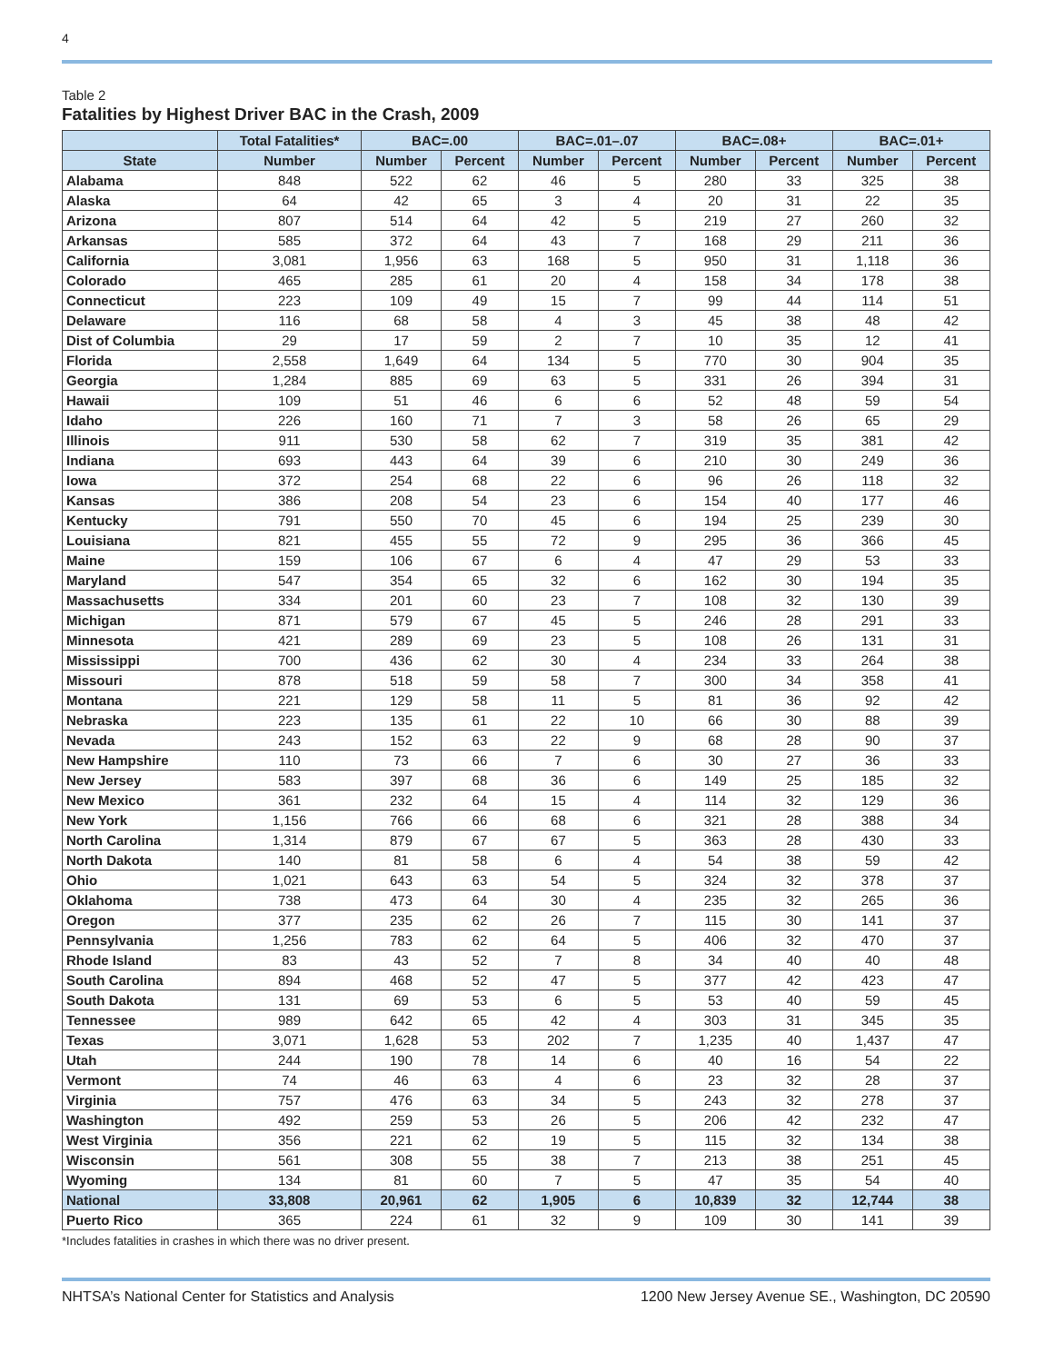4
Table 2
Fatalities by Highest Driver BAC in the Crash, 2009
| | Total Fatalities* | BAC=.00 | | BAC=.01–.07 | | BAC=.08+ | | BAC=.01+ | |
| --- | --- | --- | --- | --- | --- | --- | --- | --- | --- |
| State | Number | Number | Percent | Number | Percent | Number | Percent | Number | Percent |
| Alabama | 848 | 522 | 62 | 46 | 5 | 280 | 33 | 325 | 38 |
| Alaska | 64 | 42 | 65 | 3 | 4 | 20 | 31 | 22 | 35 |
| Arizona | 807 | 514 | 64 | 42 | 5 | 219 | 27 | 260 | 32 |
| Arkansas | 585 | 372 | 64 | 43 | 7 | 168 | 29 | 211 | 36 |
| California | 3,081 | 1,956 | 63 | 168 | 5 | 950 | 31 | 1,118 | 36 |
| Colorado | 465 | 285 | 61 | 20 | 4 | 158 | 34 | 178 | 38 |
| Connecticut | 223 | 109 | 49 | 15 | 7 | 99 | 44 | 114 | 51 |
| Delaware | 116 | 68 | 58 | 4 | 3 | 45 | 38 | 48 | 42 |
| Dist of Columbia | 29 | 17 | 59 | 2 | 7 | 10 | 35 | 12 | 41 |
| Florida | 2,558 | 1,649 | 64 | 134 | 5 | 770 | 30 | 904 | 35 |
| Georgia | 1,284 | 885 | 69 | 63 | 5 | 331 | 26 | 394 | 31 |
| Hawaii | 109 | 51 | 46 | 6 | 6 | 52 | 48 | 59 | 54 |
| Idaho | 226 | 160 | 71 | 7 | 3 | 58 | 26 | 65 | 29 |
| Illinois | 911 | 530 | 58 | 62 | 7 | 319 | 35 | 381 | 42 |
| Indiana | 693 | 443 | 64 | 39 | 6 | 210 | 30 | 249 | 36 |
| Iowa | 372 | 254 | 68 | 22 | 6 | 96 | 26 | 118 | 32 |
| Kansas | 386 | 208 | 54 | 23 | 6 | 154 | 40 | 177 | 46 |
| Kentucky | 791 | 550 | 70 | 45 | 6 | 194 | 25 | 239 | 30 |
| Louisiana | 821 | 455 | 55 | 72 | 9 | 295 | 36 | 366 | 45 |
| Maine | 159 | 106 | 67 | 6 | 4 | 47 | 29 | 53 | 33 |
| Maryland | 547 | 354 | 65 | 32 | 6 | 162 | 30 | 194 | 35 |
| Massachusetts | 334 | 201 | 60 | 23 | 7 | 108 | 32 | 130 | 39 |
| Michigan | 871 | 579 | 67 | 45 | 5 | 246 | 28 | 291 | 33 |
| Minnesota | 421 | 289 | 69 | 23 | 5 | 108 | 26 | 131 | 31 |
| Mississippi | 700 | 436 | 62 | 30 | 4 | 234 | 33 | 264 | 38 |
| Missouri | 878 | 518 | 59 | 58 | 7 | 300 | 34 | 358 | 41 |
| Montana | 221 | 129 | 58 | 11 | 5 | 81 | 36 | 92 | 42 |
| Nebraska | 223 | 135 | 61 | 22 | 10 | 66 | 30 | 88 | 39 |
| Nevada | 243 | 152 | 63 | 22 | 9 | 68 | 28 | 90 | 37 |
| New Hampshire | 110 | 73 | 66 | 7 | 6 | 30 | 27 | 36 | 33 |
| New Jersey | 583 | 397 | 68 | 36 | 6 | 149 | 25 | 185 | 32 |
| New Mexico | 361 | 232 | 64 | 15 | 4 | 114 | 32 | 129 | 36 |
| New York | 1,156 | 766 | 66 | 68 | 6 | 321 | 28 | 388 | 34 |
| North Carolina | 1,314 | 879 | 67 | 67 | 5 | 363 | 28 | 430 | 33 |
| North Dakota | 140 | 81 | 58 | 6 | 4 | 54 | 38 | 59 | 42 |
| Ohio | 1,021 | 643 | 63 | 54 | 5 | 324 | 32 | 378 | 37 |
| Oklahoma | 738 | 473 | 64 | 30 | 4 | 235 | 32 | 265 | 36 |
| Oregon | 377 | 235 | 62 | 26 | 7 | 115 | 30 | 141 | 37 |
| Pennsylvania | 1,256 | 783 | 62 | 64 | 5 | 406 | 32 | 470 | 37 |
| Rhode Island | 83 | 43 | 52 | 7 | 8 | 34 | 40 | 40 | 48 |
| South Carolina | 894 | 468 | 52 | 47 | 5 | 377 | 42 | 423 | 47 |
| South Dakota | 131 | 69 | 53 | 6 | 5 | 53 | 40 | 59 | 45 |
| Tennessee | 989 | 642 | 65 | 42 | 4 | 303 | 31 | 345 | 35 |
| Texas | 3,071 | 1,628 | 53 | 202 | 7 | 1,235 | 40 | 1,437 | 47 |
| Utah | 244 | 190 | 78 | 14 | 6 | 40 | 16 | 54 | 22 |
| Vermont | 74 | 46 | 63 | 4 | 6 | 23 | 32 | 28 | 37 |
| Virginia | 757 | 476 | 63 | 34 | 5 | 243 | 32 | 278 | 37 |
| Washington | 492 | 259 | 53 | 26 | 5 | 206 | 42 | 232 | 47 |
| West Virginia | 356 | 221 | 62 | 19 | 5 | 115 | 32 | 134 | 38 |
| Wisconsin | 561 | 308 | 55 | 38 | 7 | 213 | 38 | 251 | 45 |
| Wyoming | 134 | 81 | 60 | 7 | 5 | 47 | 35 | 54 | 40 |
| National | 33,808 | 20,961 | 62 | 1,905 | 6 | 10,839 | 32 | 12,744 | 38 |
| Puerto Rico | 365 | 224 | 61 | 32 | 9 | 109 | 30 | 141 | 39 |
*Includes fatalities in crashes in which there was no driver present.
NHTSA’s National Center for Statistics and Analysis 1200 New Jersey Avenue SE., Washington, DC 20590